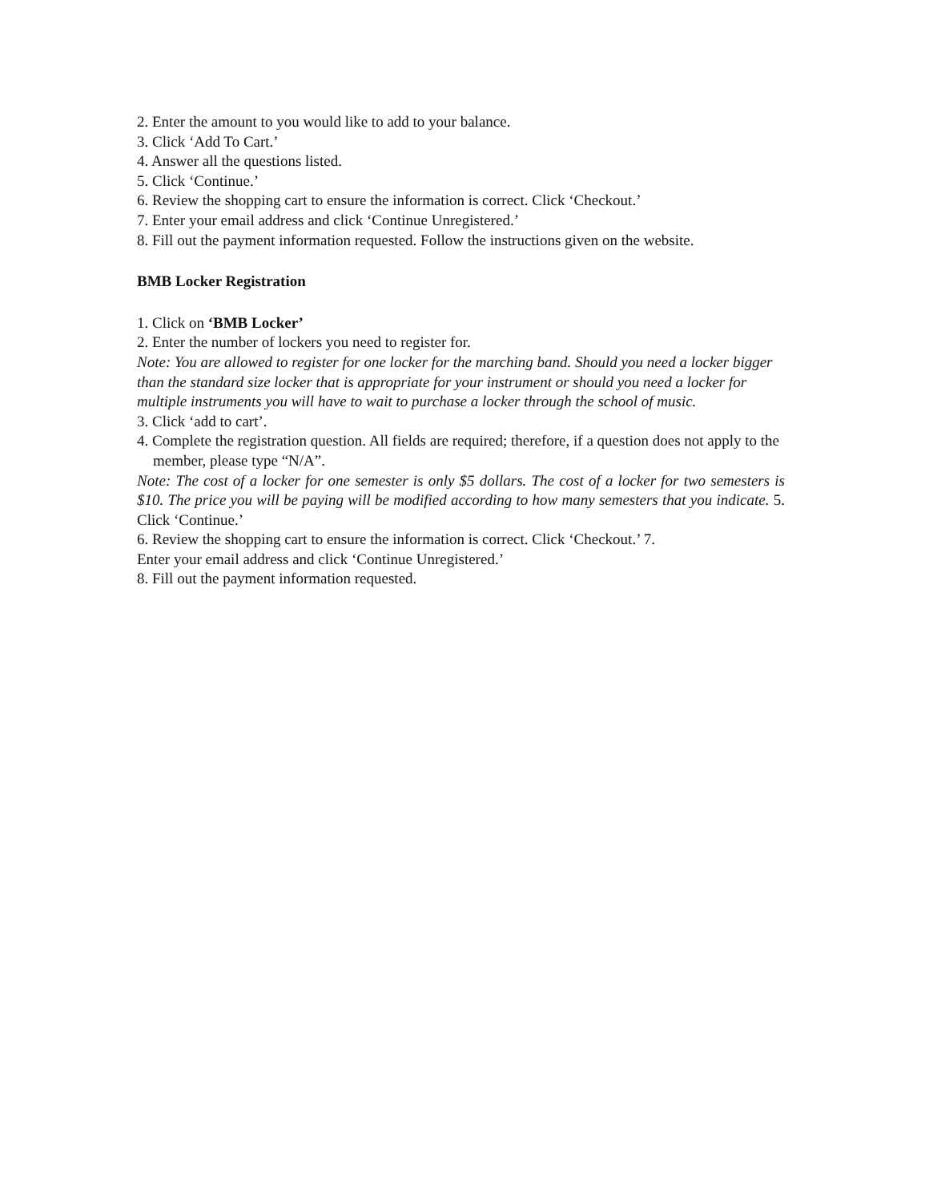2. Enter the amount to you would like to add to your balance.
3. Click ‘Add To Cart.’
4. Answer all the questions listed.
5. Click ‘Continue.’
6. Review the shopping cart to ensure the information is correct. Click ‘Checkout.’
7. Enter your email address and click ‘Continue Unregistered.’
8. Fill out the payment information requested. Follow the instructions given on the website.
BMB Locker Registration
1. Click on ‘BMB Locker’
2. Enter the number of lockers you need to register for.
Note: You are allowed to register for one locker for the marching band. Should you need a locker bigger than the standard size locker that is appropriate for your instrument or should you need a locker for multiple instruments you will have to wait to purchase a locker through the school of music.
3. Click ‘add to cart’.
4. Complete the registration question. All fields are required; therefore, if a question does not apply to the member, please type “N/A”.
Note: The cost of a locker for one semester is only $5 dollars. The cost of a locker for two semesters is $10. The price you will be paying will be modified according to how many semesters that you indicate. 5. Click ‘Continue.’
6. Review the shopping cart to ensure the information is correct. Click ‘Checkout.’ 7.
Enter your email address and click ‘Continue Unregistered.’
8. Fill out the payment information requested.